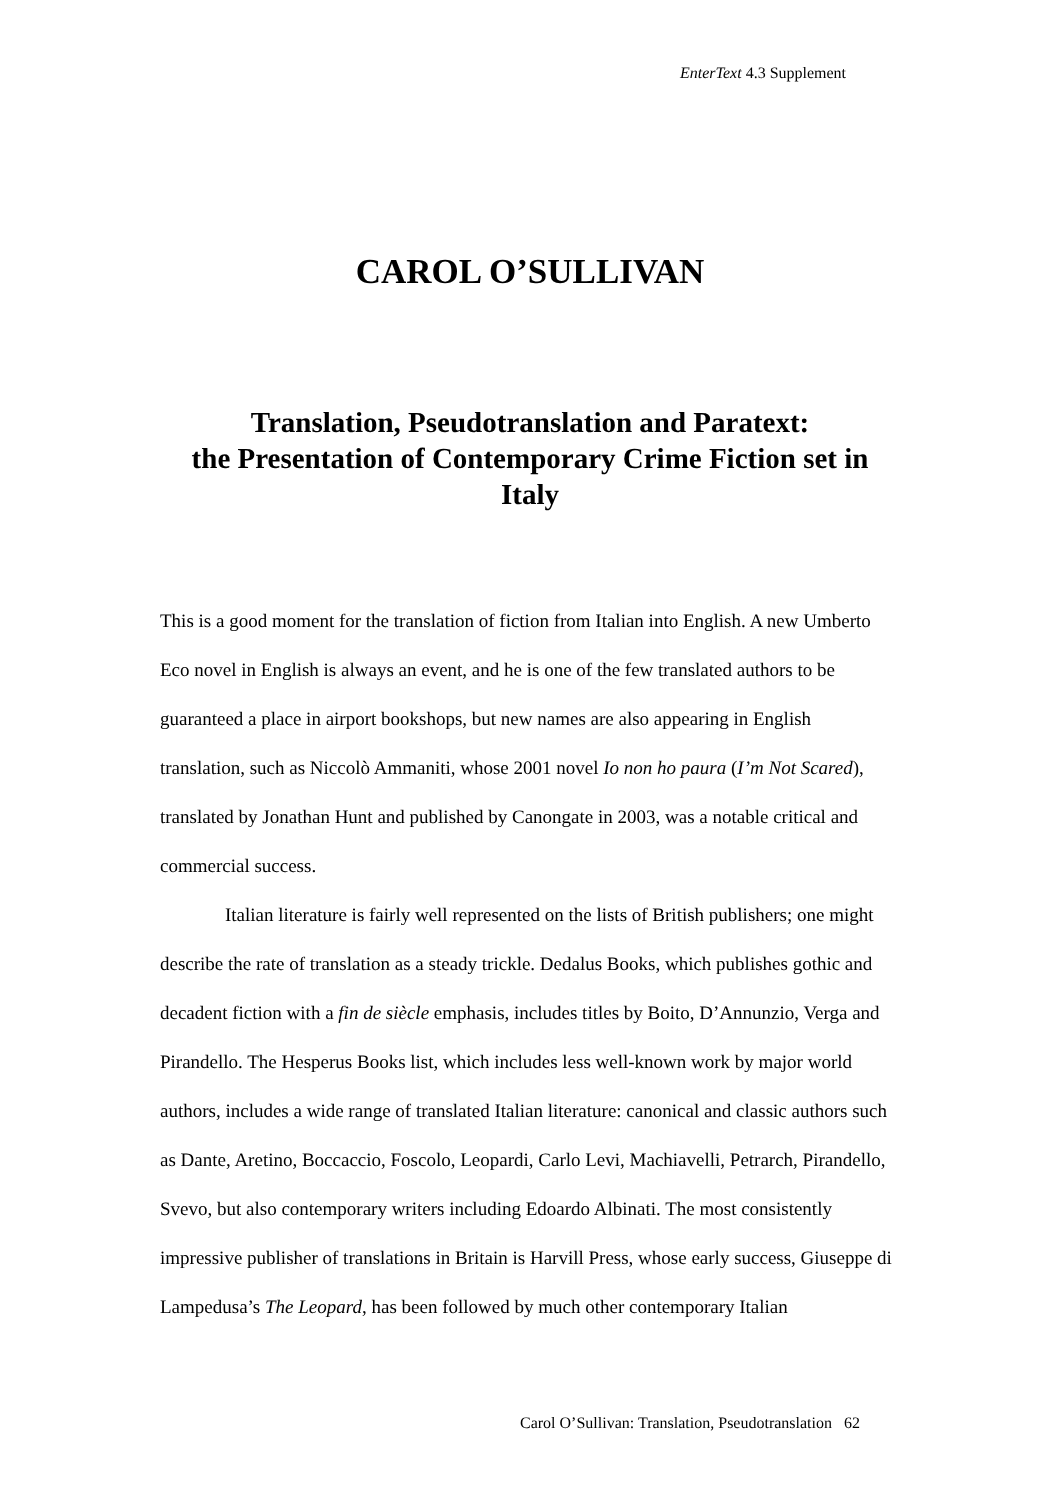EnterText 4.3 Supplement
CAROL O’SULLIVAN
Translation, Pseudotranslation and Paratext:
the Presentation of Contemporary Crime Fiction set in Italy
This is a good moment for the translation of fiction from Italian into English. A new Umberto Eco novel in English is always an event, and he is one of the few translated authors to be guaranteed a place in airport bookshops, but new names are also appearing in English translation, such as Niccolò Ammaniti, whose 2001 novel Io non ho paura (I’m Not Scared), translated by Jonathan Hunt and published by Canongate in 2003, was a notable critical and commercial success.
Italian literature is fairly well represented on the lists of British publishers; one might describe the rate of translation as a steady trickle. Dedalus Books, which publishes gothic and decadent fiction with a fin de siècle emphasis, includes titles by Boito, D’Annunzio, Verga and Pirandello. The Hesperus Books list, which includes less well-known work by major world authors, includes a wide range of translated Italian literature: canonical and classic authors such as Dante, Aretino, Boccaccio, Foscolo, Leopardi, Carlo Levi, Machiavelli, Petrarch, Pirandello, Svevo, but also contemporary writers including Edoardo Albinati. The most consistently impressive publisher of translations in Britain is Harvill Press, whose early success, Giuseppe di Lampedusa’s The Leopard, has been followed by much other contemporary Italian
Carol O’Sullivan: Translation, Pseudotranslation 62